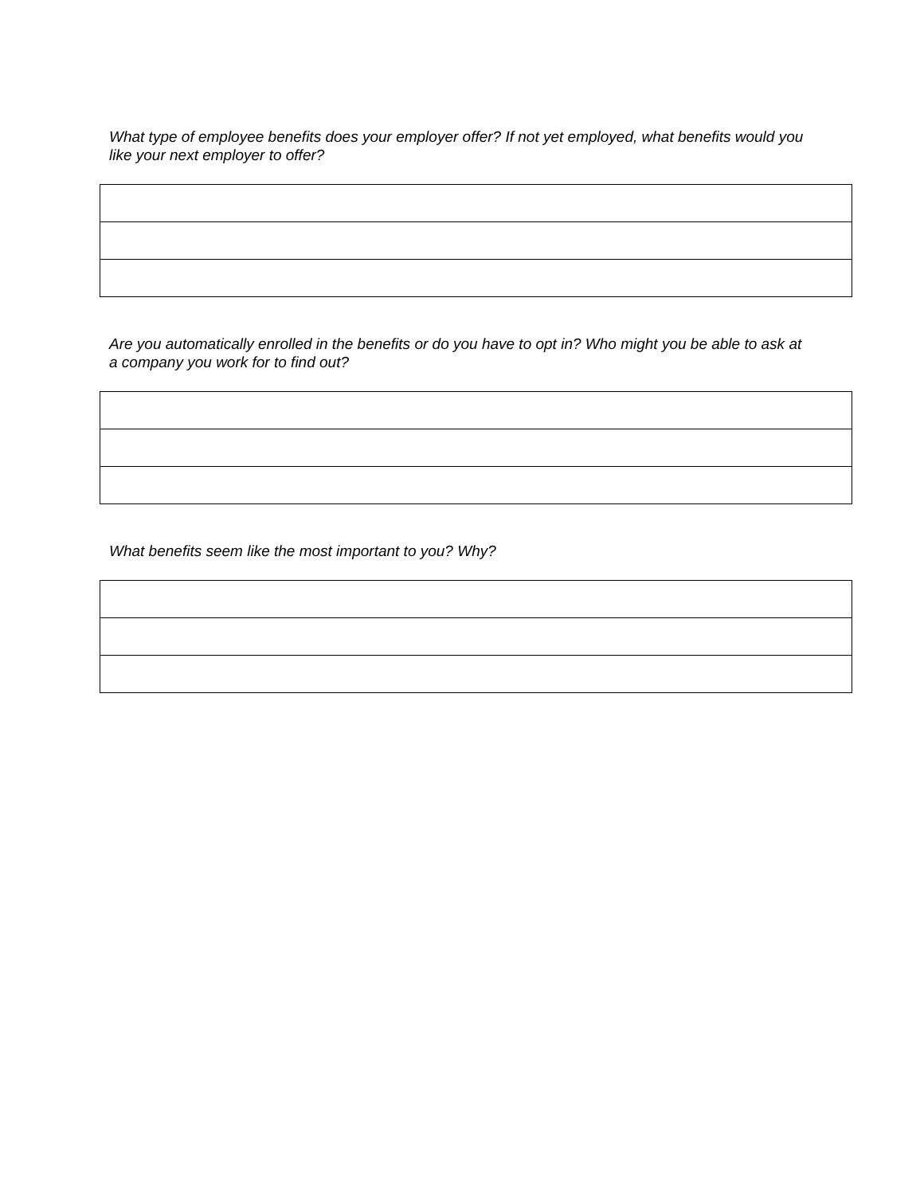What type of employee benefits does your employer offer? If not yet employed, what benefits would you like your next employer to offer?
Are you automatically enrolled in the benefits or do you have to opt in? Who might you be able to ask at a company you work for to find out?
What benefits seem like the most important to you? Why?